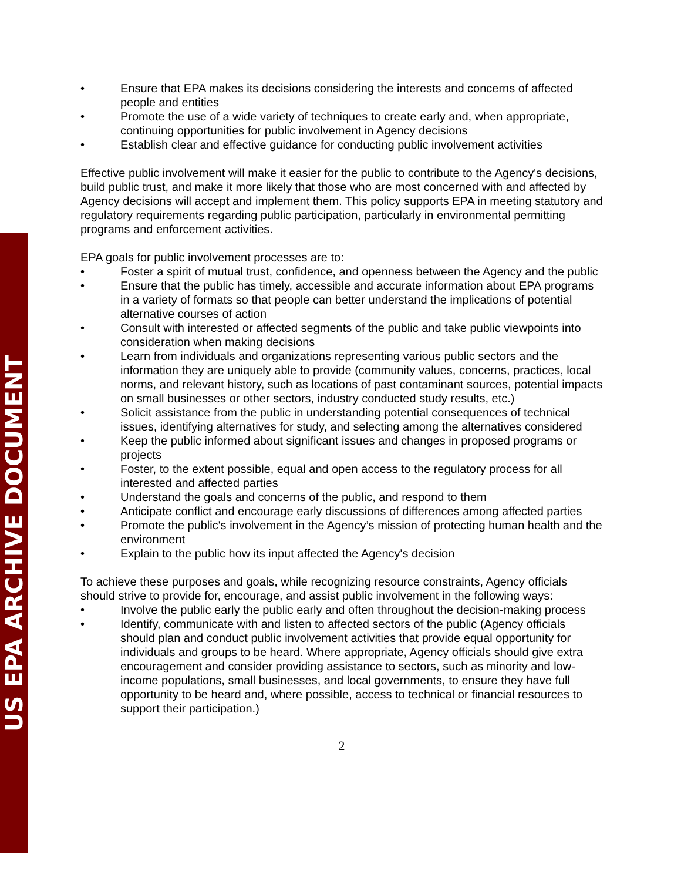US EPA ARCHIVE DOCUMENT
• Ensure that EPA makes its decisions considering the interests and concerns of affected people and entities
• Promote the use of a wide variety of techniques to create early and, when appropriate, continuing opportunities for public involvement in Agency decisions
• Establish clear and effective guidance for conducting public involvement activities
Effective public involvement will make it easier for the public to contribute to the Agency's decisions, build public trust, and make it more likely that those who are most concerned with and affected by Agency decisions will accept and implement them. This policy supports EPA in meeting statutory and regulatory requirements regarding public participation, particularly in environmental permitting programs and enforcement activities.
EPA goals for public involvement processes are to:
• Foster a spirit of mutual trust, confidence, and openness between the Agency and the public
• Ensure that the public has timely, accessible and accurate information about EPA programs in a variety of formats so that people can better understand the implications of potential alternative courses of action
• Consult with interested or affected segments of the public and take public viewpoints into consideration when making decisions
• Learn from individuals and organizations representing various public sectors and the information they are uniquely able to provide (community values, concerns, practices, local norms, and relevant history, such as locations of past contaminant sources, potential impacts on small businesses or other sectors, industry conducted study results, etc.)
• Solicit assistance from the public in understanding potential consequences of technical issues, identifying alternatives for study, and selecting among the alternatives considered
• Keep the public informed about significant issues and changes in proposed programs or projects
• Foster, to the extent possible, equal and open access to the regulatory process for all interested and affected parties
• Understand the goals and concerns of the public, and respond to them
• Anticipate conflict and encourage early discussions of differences among affected parties
• Promote the public's involvement in the Agency’s mission of protecting human health and the environment
• Explain to the public how its input affected the Agency's decision
To achieve these purposes and goals, while recognizing resource constraints, Agency officials should strive to provide for, encourage, and assist public involvement in the following ways:
• Involve the public early the public early and often throughout the decision-making process
• Identify, communicate with and listen to affected sectors of the public (Agency officials should plan and conduct public involvement activities that provide equal opportunity for individuals and groups to be heard. Where appropriate, Agency officials should give extra encouragement and consider providing assistance to sectors, such as minority and low-income populations, small businesses, and local governments, to ensure they have full opportunity to be heard and, where possible, access to technical or financial resources to support their participation.)
2